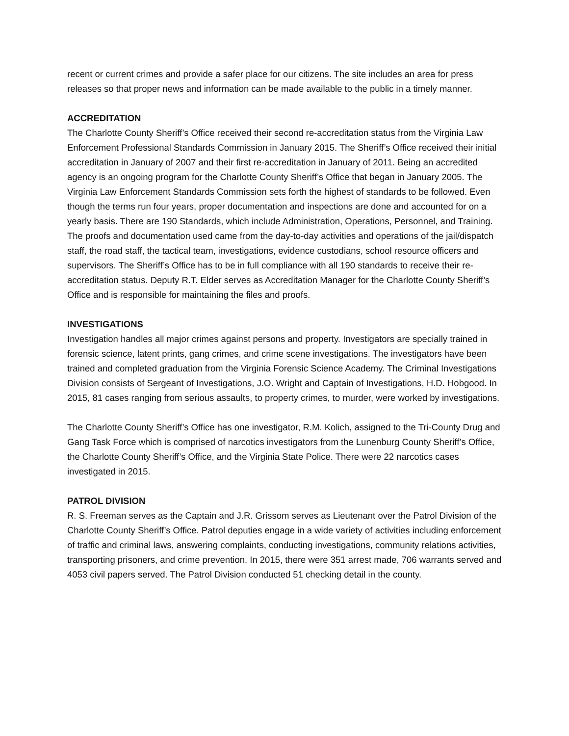recent or current crimes and provide a safer place for our citizens. The site includes an area for press releases so that proper news and information can be made available to the public in a timely manner.
ACCREDITATION
The Charlotte County Sheriff’s Office received their second re-accreditation status from the Virginia Law Enforcement Professional Standards Commission in January 2015. The Sheriff’s Office received their initial accreditation in January of 2007 and their first re-accreditation in January of 2011. Being an accredited agency is an ongoing program for the Charlotte County Sheriff’s Office that began in January 2005. The Virginia Law Enforcement Standards Commission sets forth the highest of standards to be followed. Even though the terms run four years, proper documentation and inspections are done and accounted for on a yearly basis. There are 190 Standards, which include Administration, Operations, Personnel, and Training. The proofs and documentation used came from the day-to-day activities and operations of the jail/dispatch staff, the road staff, the tactical team, investigations, evidence custodians, school resource officers and supervisors. The Sheriff’s Office has to be in full compliance with all 190 standards to receive their re-accreditation status. Deputy R.T. Elder serves as Accreditation Manager for the Charlotte County Sheriff’s Office and is responsible for maintaining the files and proofs.
INVESTIGATIONS
Investigation handles all major crimes against persons and property. Investigators are specially trained in forensic science, latent prints, gang crimes, and crime scene investigations. The investigators have been trained and completed graduation from the Virginia Forensic Science Academy. The Criminal Investigations Division consists of Sergeant of Investigations, J.O. Wright and Captain of Investigations, H.D. Hobgood. In 2015, 81 cases ranging from serious assaults, to property crimes, to murder, were worked by investigations.
The Charlotte County Sheriff’s Office has one investigator, R.M. Kolich, assigned to the Tri-County Drug and Gang Task Force which is comprised of narcotics investigators from the Lunenburg County Sheriff’s Office, the Charlotte County Sheriff’s Office, and the Virginia State Police. There were 22 narcotics cases investigated in 2015.
PATROL DIVISION
R. S. Freeman serves as the Captain and J.R. Grissom serves as Lieutenant over the Patrol Division of the Charlotte County Sheriff’s Office. Patrol deputies engage in a wide variety of activities including enforcement of traffic and criminal laws, answering complaints, conducting investigations, community relations activities, transporting prisoners, and crime prevention. In 2015, there were 351 arrest made, 706 warrants served and 4053 civil papers served. The Patrol Division conducted 51 checking detail in the county.